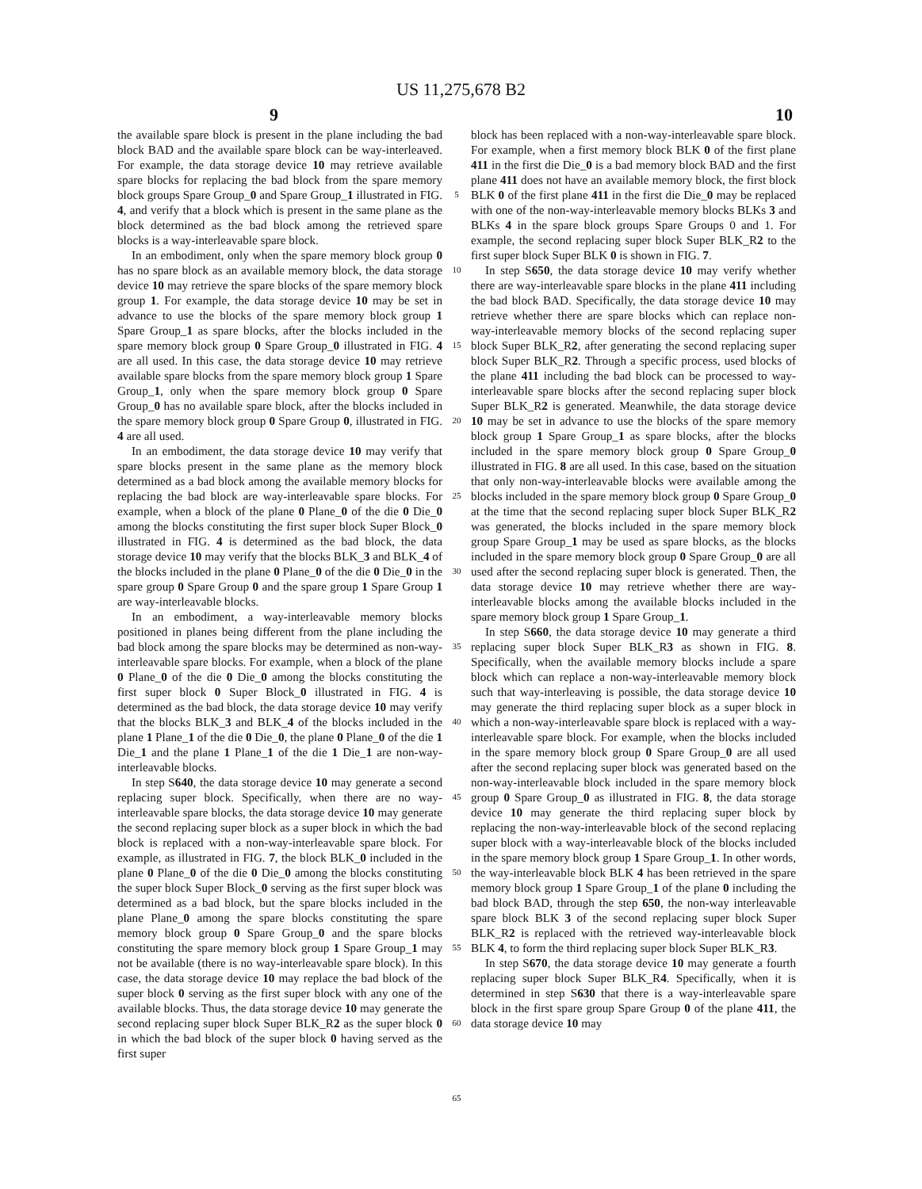US 11,275,678 B2
9 10
the available spare block is present in the plane including the bad block BAD and the available spare block can be way-interleaved. For example, the data storage device 10 may retrieve available spare blocks for replacing the bad block from the spare memory block groups Spare Group_0 and Spare Group_1 illustrated in FIG. 4, and verify that a block which is present in the same plane as the block determined as the bad block among the retrieved spare blocks is a way-interleavable spare block.
In an embodiment, only when the spare memory block group 0 has no spare block as an available memory block, the data storage device 10 may retrieve the spare blocks of the spare memory block group 1. For example, the data storage device 10 may be set in advance to use the blocks of the spare memory block group 1 Spare Group_1 as spare blocks, after the blocks included in the spare memory block group 0 Spare Group_0 illustrated in FIG. 4 are all used. In this case, the data storage device 10 may retrieve available spare blocks from the spare memory block group 1 Spare Group_1, only when the spare memory block group 0 Spare Group_0 has no available spare block, after the blocks included in the spare memory block group 0 Spare Group 0, illustrated in FIG. 4 are all used.
In an embodiment, the data storage device 10 may verify that spare blocks present in the same plane as the memory block determined as a bad block among the available memory blocks for replacing the bad block are way-interleavable spare blocks. For example, when a block of the plane 0 Plane_0 of the die 0 Die_0 among the blocks constituting the first super block Super Block_0 illustrated in FIG. 4 is determined as the bad block, the data storage device 10 may verify that the blocks BLK_3 and BLK_4 of the blocks included in the plane 0 Plane_0 of the die 0 Die_0 in the spare group 0 Spare Group 0 and the spare group 1 Spare Group 1 are way-interleavable blocks.
In an embodiment, a way-interleavable memory blocks positioned in planes being different from the plane including the bad block among the spare blocks may be determined as non-way-interleavable spare blocks. For example, when a block of the plane 0 Plane_0 of the die 0 Die_0 among the blocks constituting the first super block 0 Super Block_0 illustrated in FIG. 4 is determined as the bad block, the data storage device 10 may verify that the blocks BLK_3 and BLK_4 of the blocks included in the plane 1 Plane_1 of the die 0 Die_0, the plane 0 Plane_0 of the die 1 Die_1 and the plane 1 Plane_1 of the die 1 Die_1 are non-way-interleavable blocks.
In step S640, the data storage device 10 may generate a second replacing super block. Specifically, when there are no way-interleavable spare blocks, the data storage device 10 may generate the second replacing super block as a super block in which the bad block is replaced with a non-way-interleavable spare block. For example, as illustrated in FIG. 7, the block BLK_0 included in the plane 0 Plane_0 of the die 0 Die_0 among the blocks constituting the super block Super Block_0 serving as the first super block was determined as a bad block, but the spare blocks included in the plane Plane_0 among the spare blocks constituting the spare memory block group 0 Spare Group_0 and the spare blocks constituting the spare memory block group 1 Spare Group_1 may not be available (there is no way-interleavable spare block). In this case, the data storage device 10 may replace the bad block of the super block 0 serving as the first super block with any one of the available blocks. Thus, the data storage device 10 may generate the second replacing super block Super BLK_R2 as the super block 0 in which the bad block of the super block 0 having served as the first super
5
10
15
20
25
30
35
40
45
50
55
60
65
block has been replaced with a non-way-interleavable spare block. For example, when a first memory block BLK 0 of the first plane 411 in the first die Die_0 is a bad memory block BAD and the first plane 411 does not have an available memory block, the first block BLK 0 of the first plane 411 in the first die Die_0 may be replaced with one of the non-way-interleavable memory blocks BLKs 3 and BLKs 4 in the spare block groups Spare Groups 0 and 1. For example, the second replacing super block Super BLK_R2 to the first super block Super BLK 0 is shown in FIG. 7.
In step S650, the data storage device 10 may verify whether there are way-interleavable spare blocks in the plane 411 including the bad block BAD. Specifically, the data storage device 10 may retrieve whether there are spare blocks which can replace non-way-interleavable memory blocks of the second replacing super block Super BLK_R2, after generating the second replacing super block Super BLK_R2. Through a specific process, used blocks of the plane 411 including the bad block can be processed to way-interleavable spare blocks after the second replacing super block Super BLK_R2 is generated. Meanwhile, the data storage device 10 may be set in advance to use the blocks of the spare memory block group 1 Spare Group_1 as spare blocks, after the blocks included in the spare memory block group 0 Spare Group_0 illustrated in FIG. 8 are all used. In this case, based on the situation that only non-way-interleavable blocks were available among the blocks included in the spare memory block group 0 Spare Group_0 at the time that the second replacing super block Super BLK_R2 was generated, the blocks included in the spare memory block group Spare Group_1 may be used as spare blocks, as the blocks included in the spare memory block group 0 Spare Group_0 are all used after the second replacing super block is generated. Then, the data storage device 10 may retrieve whether there are way-interleavable blocks among the available blocks included in the spare memory block group 1 Spare Group_1.
In step S660, the data storage device 10 may generate a third replacing super block Super BLK_R3 as shown in FIG. 8. Specifically, when the available memory blocks include a spare block which can replace a non-way-interleavable memory block such that way-interleaving is possible, the data storage device 10 may generate the third replacing super block as a super block in which a non-way-interleavable spare block is replaced with a way-interleavable spare block. For example, when the blocks included in the spare memory block group 0 Spare Group_0 are all used after the second replacing super block was generated based on the non-way-interleavable block included in the spare memory block group 0 Spare Group_0 as illustrated in FIG. 8, the data storage device 10 may generate the third replacing super block by replacing the non-way-interleavable block of the second replacing super block with a way-interleavable block of the blocks included in the spare memory block group 1 Spare Group_1. In other words, the way-interleavable block BLK 4 has been retrieved in the spare memory block group 1 Spare Group_1 of the plane 0 including the bad block BAD, through the step 650, the non-way interleavable spare block BLK 3 of the second replacing super block Super BLK_R2 is replaced with the retrieved way-interleavable block BLK 4, to form the third replacing super block Super BLK_R3.
In step S670, the data storage device 10 may generate a fourth replacing super block Super BLK_R4. Specifically, when it is determined in step S630 that there is a way-interleavable spare block in the first spare group Spare Group 0 of the plane 411, the data storage device 10 may